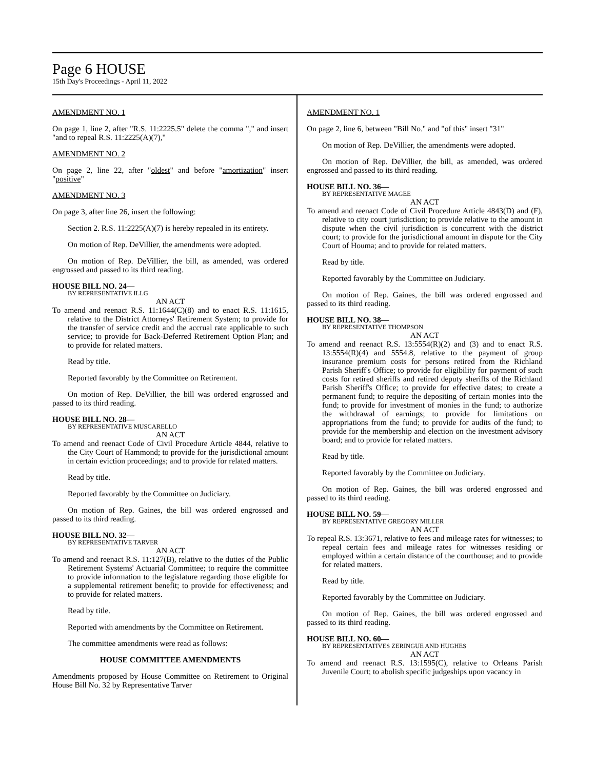Page 6 HOUSE
15th Day's Proceedings - April 11, 2022
AMENDMENT NO. 1
On page 1, line 2, after "R.S. 11:2225.5" delete the comma "," and insert "and to repeal R.S. 11:2225(A)(7),"
AMENDMENT NO. 2
On page 2, line 22, after "oldest" and before "amortization" insert "positive"
AMENDMENT NO. 3
On page 3, after line 26, insert the following:
Section 2. R.S. 11:2225(A)(7) is hereby repealed in its entirety.
On motion of Rep. DeVillier, the amendments were adopted.
On motion of Rep. DeVillier, the bill, as amended, was ordered engrossed and passed to its third reading.
HOUSE BILL NO. 24—
BY REPRESENTATIVE ILLG
AN ACT
To amend and reenact R.S. 11:1644(C)(8) and to enact R.S. 11:1615, relative to the District Attorneys' Retirement System; to provide for the transfer of service credit and the accrual rate applicable to such service; to provide for Back-Deferred Retirement Option Plan; and to provide for related matters.
Read by title.
Reported favorably by the Committee on Retirement.
On motion of Rep. DeVillier, the bill was ordered engrossed and passed to its third reading.
HOUSE BILL NO. 28—
BY REPRESENTATIVE MUSCARELLO
AN ACT
To amend and reenact Code of Civil Procedure Article 4844, relative to the City Court of Hammond; to provide for the jurisdictional amount in certain eviction proceedings; and to provide for related matters.
Read by title.
Reported favorably by the Committee on Judiciary.
On motion of Rep. Gaines, the bill was ordered engrossed and passed to its third reading.
HOUSE BILL NO. 32—
BY REPRESENTATIVE TARVER
AN ACT
To amend and reenact R.S. 11:127(B), relative to the duties of the Public Retirement Systems' Actuarial Committee; to require the committee to provide information to the legislature regarding those eligible for a supplemental retirement benefit; to provide for effectiveness; and to provide for related matters.
Read by title.
Reported with amendments by the Committee on Retirement.
The committee amendments were read as follows:
HOUSE COMMITTEE AMENDMENTS
Amendments proposed by House Committee on Retirement to Original House Bill No. 32 by Representative Tarver
AMENDMENT NO. 1
On page 2, line 6, between "Bill No." and "of this" insert "31"
On motion of Rep. DeVillier, the amendments were adopted.
On motion of Rep. DeVillier, the bill, as amended, was ordered engrossed and passed to its third reading.
HOUSE BILL NO. 36—
BY REPRESENTATIVE MAGEE
AN ACT
To amend and reenact Code of Civil Procedure Article 4843(D) and (F), relative to city court jurisdiction; to provide relative to the amount in dispute when the civil jurisdiction is concurrent with the district court; to provide for the jurisdictional amount in dispute for the City Court of Houma; and to provide for related matters.
Read by title.
Reported favorably by the Committee on Judiciary.
On motion of Rep. Gaines, the bill was ordered engrossed and passed to its third reading.
HOUSE BILL NO. 38—
BY REPRESENTATIVE THOMPSON
AN ACT
To amend and reenact R.S. 13:5554(R)(2) and (3) and to enact R.S. 13:5554(R)(4) and 5554.8, relative to the payment of group insurance premium costs for persons retired from the Richland Parish Sheriff's Office; to provide for eligibility for payment of such costs for retired sheriffs and retired deputy sheriffs of the Richland Parish Sheriff's Office; to provide for effective dates; to create a permanent fund; to require the depositing of certain monies into the fund; to provide for investment of monies in the fund; to authorize the withdrawal of earnings; to provide for limitations on appropriations from the fund; to provide for audits of the fund; to provide for the membership and election on the investment advisory board; and to provide for related matters.
Read by title.
Reported favorably by the Committee on Judiciary.
On motion of Rep. Gaines, the bill was ordered engrossed and passed to its third reading.
HOUSE BILL NO. 59—
BY REPRESENTATIVE GREGORY MILLER
AN ACT
To repeal R.S. 13:3671, relative to fees and mileage rates for witnesses; to repeal certain fees and mileage rates for witnesses residing or employed within a certain distance of the courthouse; and to provide for related matters.
Read by title.
Reported favorably by the Committee on Judiciary.
On motion of Rep. Gaines, the bill was ordered engrossed and passed to its third reading.
HOUSE BILL NO. 60—
BY REPRESENTATIVES ZERINGUE AND HUGHES
AN ACT
To amend and reenact R.S. 13:1595(C), relative to Orleans Parish Juvenile Court; to abolish specific judgeships upon vacancy in